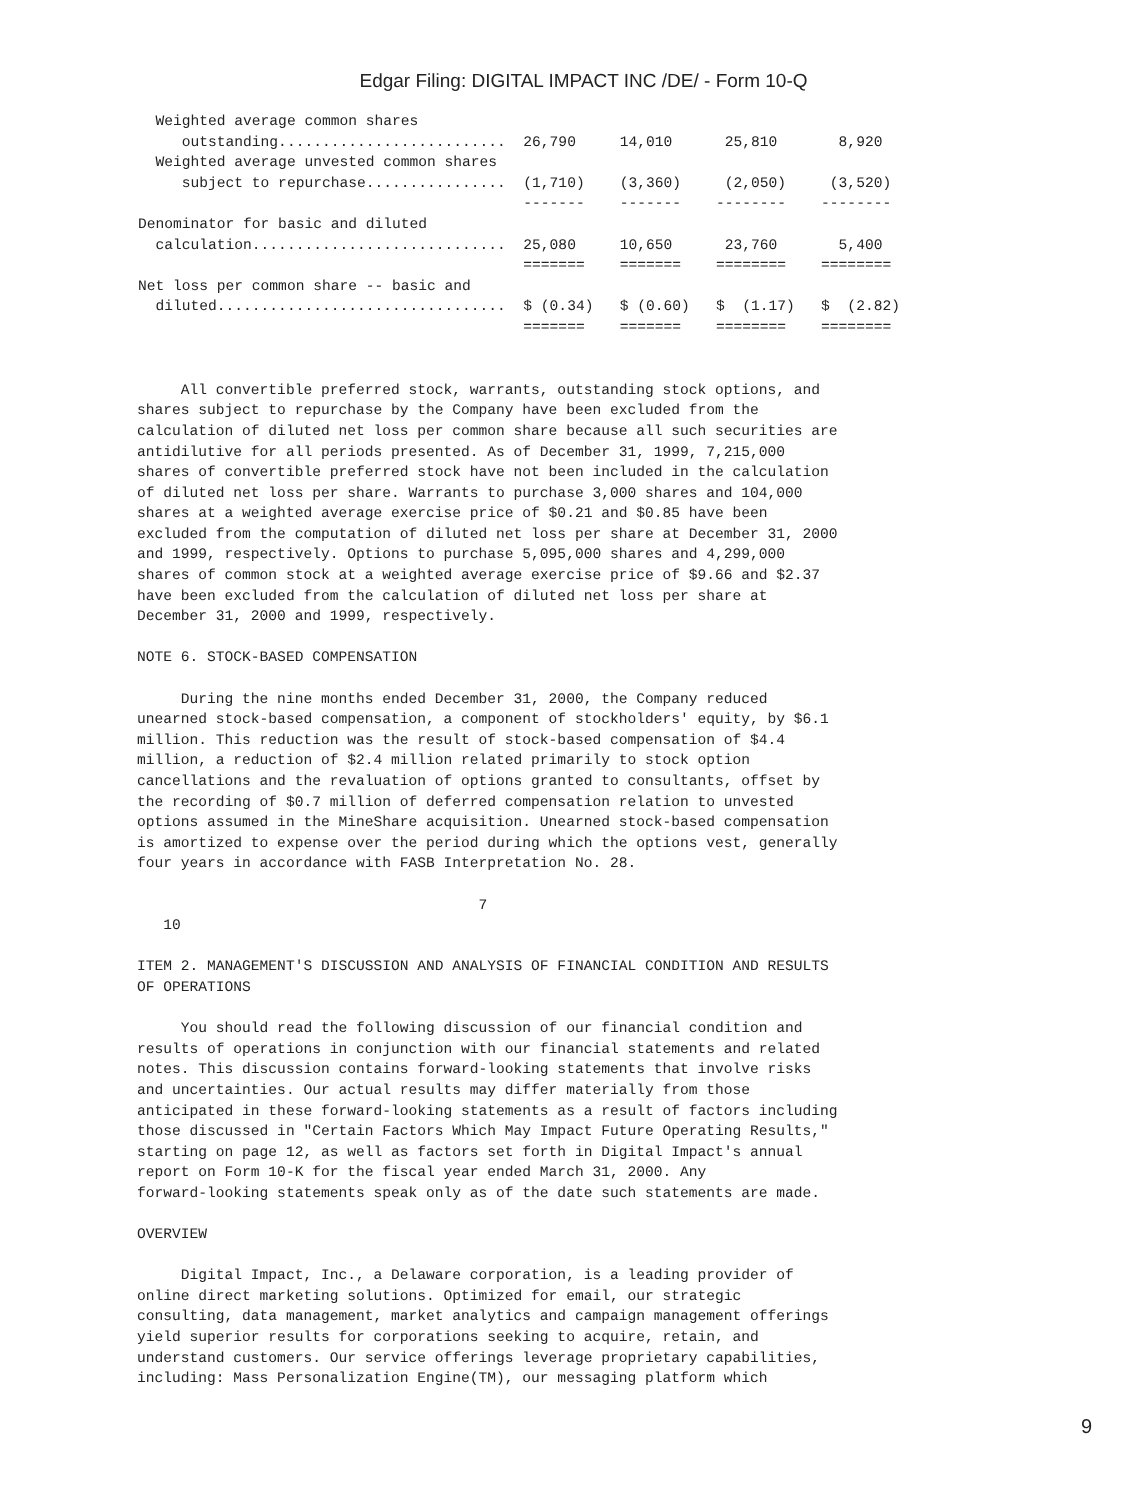Edgar Filing: DIGITAL IMPACT INC /DE/ - Form 10-Q
| Weighted average common shares outstanding.......................... 26,790 14,010 25,810 8,920 Weighted average unvested common shares subject to repurchase................ (1,710) (3,360) (2,050) (3,520) ------- ------- -------- -------- Denominator for basic and diluted calculation............................. 25,080 10,650 23,760 5,400 ======= ======= ======== ======== Net loss per common share -- basic and diluted................................. $ (0.34) $ (0.60) $ (1.17) $ (2.82) ======= ======= ======== ======== |
     All convertible preferred stock, warrants, outstanding stock options, and
shares subject to repurchase by the Company have been excluded from the
calculation of diluted net loss per common share because all such securities are
antidilutive for all periods presented. As of December 31, 1999, 7,215,000
shares of convertible preferred stock have not been included in the calculation
of diluted net loss per share. Warrants to purchase 3,000 shares and 104,000
shares at a weighted average exercise price of $0.21 and $0.85 have been
excluded from the computation of diluted net loss per share at December 31, 2000
and 1999, respectively. Options to purchase 5,095,000 shares and 4,299,000
shares of common stock at a weighted average exercise price of $9.66 and $2.37
have been excluded from the calculation of diluted net loss per share at
December 31, 2000 and 1999, respectively.

NOTE 6. STOCK-BASED COMPENSATION

     During the nine months ended December 31, 2000, the Company reduced
unearned stock-based compensation, a component of stockholders' equity, by $6.1
million. This reduction was the result of stock-based compensation of $4.4
million, a reduction of $2.4 million related primarily to stock option
cancellations and the revaluation of options granted to consultants, offset by
the recording of $0.7 million of deferred compensation relation to unvested
options assumed in the MineShare acquisition. Unearned stock-based compensation
is amortized to expense over the period during which the options vest, generally
four years in accordance with FASB Interpretation No. 28.

                                       7
   10

ITEM 2. MANAGEMENT'S DISCUSSION AND ANALYSIS OF FINANCIAL CONDITION AND RESULTS
OF OPERATIONS

     You should read the following discussion of our financial condition and
results of operations in conjunction with our financial statements and related
notes. This discussion contains forward-looking statements that involve risks
and uncertainties. Our actual results may differ materially from those
anticipated in these forward-looking statements as a result of factors including
those discussed in "Certain Factors Which May Impact Future Operating Results,"
starting on page 12, as well as factors set forth in Digital Impact's annual
report on Form 10-K for the fiscal year ended March 31, 2000. Any
forward-looking statements speak only as of the date such statements are made.

OVERVIEW

     Digital Impact, Inc., a Delaware corporation, is a leading provider of
online direct marketing solutions. Optimized for email, our strategic
consulting, data management, market analytics and campaign management offerings
yield superior results for corporations seeking to acquire, retain, and
understand customers. Our service offerings leverage proprietary capabilities,
including: Mass Personalization Engine(TM), our messaging platform which
9